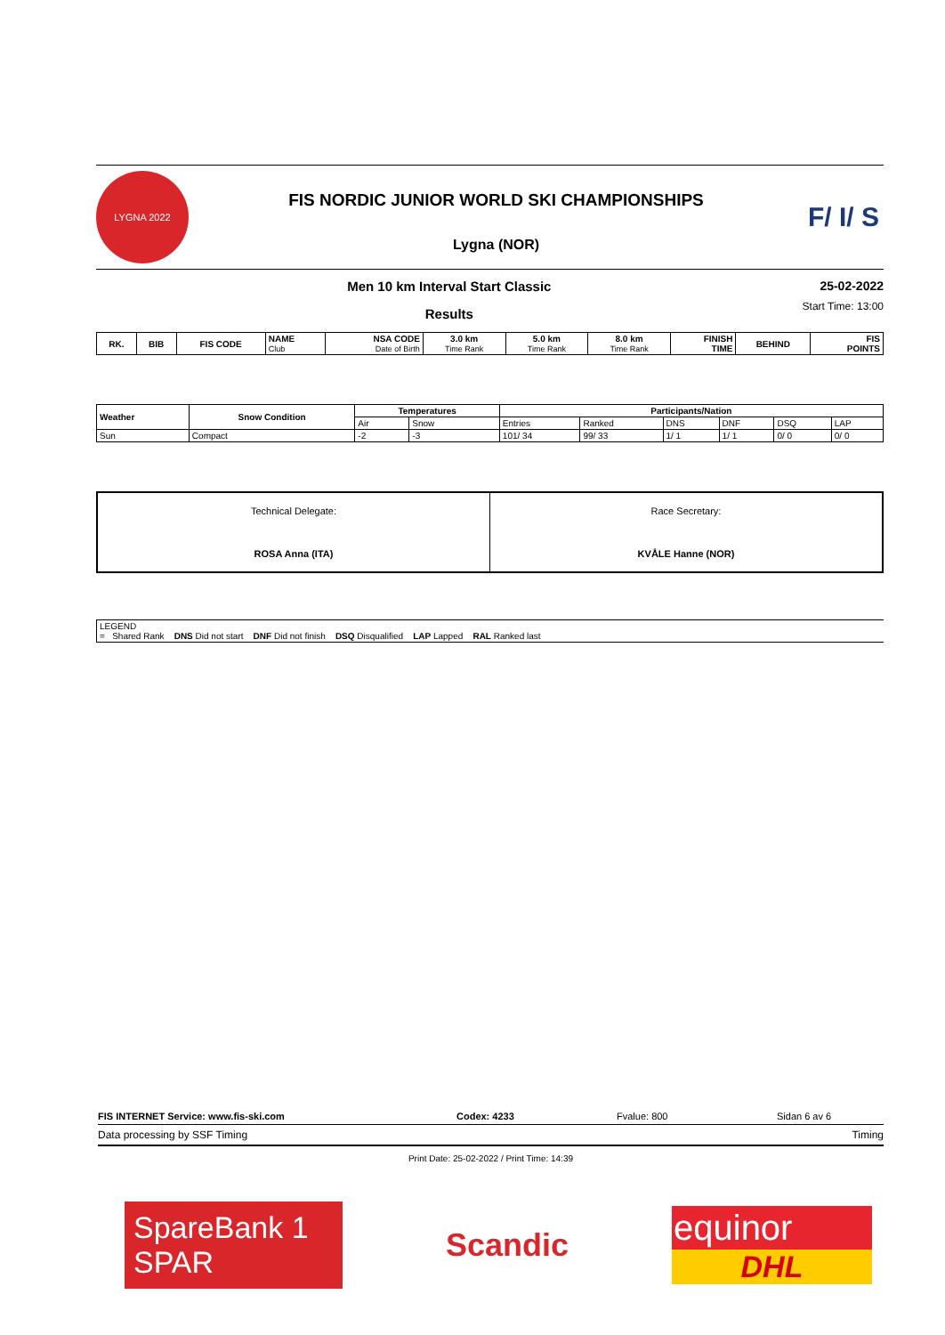LYGNA 2022
FIS NORDIC JUNIOR WORLD SKI CHAMPIONSHIPS
Lygna (NOR)
F/ I/ S
Men 10 km Interval Start Classic
Results
25-02-2022
Start Time: 13:00
| RK. | BIB | FIS CODE | NAME Club | NSA CODE Date of Birth | 3.0 km Time Rank | 5.0 km Time Rank | 8.0 km Time Rank | FINISH TIME | BEHIND | FIS POINTS |
| --- | --- | --- | --- | --- | --- | --- | --- | --- | --- | --- |
| Weather | Snow Condition | Temperatures | | Participants/Nation | | | | | |
| --- | --- | --- | --- | --- | --- | --- | --- | --- | --- |
| | | Air | Snow | Entries | Ranked | DNS | DNF | DSQ | LAP |
| Sun | Compact | -2 | -3 | 101/ 34 | 99/ 33 | 1/ 1 | 1/ 1 | 0/ 0 | 0/ 0 |
| Technical Delegate: ROSA Anna (ITA) | Race Secretary: KVÅLE Hanne (NOR) |
| LEGEND = Shared Rank DNS Did not start DNF Did not finish DSQ Disqualified LAP Lapped RAL Ranked last |
FIS INTERNET Service: www.fis-ski.com Codex: 4233 Fvalue: 800 Sidan 6 av 6
Data processing by SSF Timing Timing
Print Date: 25-02-2022 / Print Time: 14:39
SpareBank 1
SPAR
Scandic
equinor
DHL